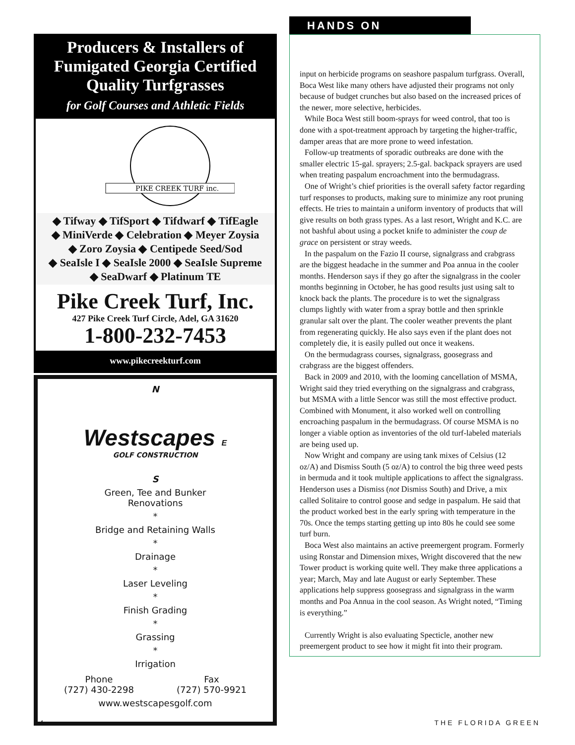Producers & Installers of
Fumigated Georgia Certified
Quality Turfgrasses
for Golf Courses and Athletic Fields
PIKE CREEK TURF inc.
◆ Tifway ◆ TifSport ◆ Tifdwarf ◆ TifEagle
◆ MiniVerde ◆ Celebration ◆ Meyer Zoysia
◆ Zoro Zoysia ◆ Centipede Seed/Sod
◆ SeaIsle I ◆ SeaIsle 2000 ◆ SeaIsle Supreme
◆ SeaDwarf ◆ Platinum TE
Pike Creek Turf, Inc.
427 Pike Creek Turf Circle, Adel, GA 31620
1-800-232-7453
www.pikecreekturf.com
N
Westscapes E
GOLF CONSTRUCTION
S
Green, Tee and Bunker
Renovations
*
Bridge and Retaining Walls
*
Drainage
*
Laser Leveling
*
Finish Grading
*
Grassing
*
Irrigation
Phone
(727) 430-2298
Fax
(727) 570-9921
www.westscapesgolf.com
HANDS ON
input on herbicide programs on seashore paspalum turfgrass. Overall, Boca West like many others have adjusted their programs not only because of budget crunches but also based on the increased prices of the newer, more selective, herbicides.
While Boca West still boom-sprays for weed control, that too is done with a spot-treatment approach by targeting the higher-traffic, damper areas that are more prone to weed infestation.
Follow-up treatments of sporadic outbreaks are done with the smaller electric 15-gal. sprayers; 2.5-gal. backpack sprayers are used when treating paspalum encroachment into the bermudagrass.
One of Wright’s chief priorities is the overall safety factor regarding turf responses to products, making sure to minimize any root pruning effects. He tries to maintain a uniform inventory of products that will give results on both grass types. As a last resort, Wright and K.C. are not bashful about using a pocket knife to administer the coup de grace on persistent or stray weeds.
In the paspalum on the Fazio II course, signalgrass and crabgrass are the biggest headache in the summer and Poa annua in the cooler months. Henderson says if they go after the signalgrass in the cooler months beginning in October, he has good results just using salt to knock back the plants. The procedure is to wet the signalgrass clumps lightly with water from a spray bottle and then sprinkle granular salt over the plant. The cooler weather prevents the plant from regenerating quickly. He also says even if the plant does not completely die, it is easily pulled out once it weakens.
On the bermudagrass courses, signalgrass, goosegrass and crabgrass are the biggest offenders.
Back in 2009 and 2010, with the looming cancellation of MSMA, Wright said they tried everything on the signalgrass and crabgrass, but MSMA with a little Sencor was still the most effective product. Combined with Monument, it also worked well on controlling encroaching paspalum in the bermudagrass. Of course MSMA is no longer a viable option as inventories of the old turf-labeled materials are being used up.
Now Wright and company are using tank mixes of Celsius (12 oz/A) and Dismiss South (5 oz/A) to control the big three weed pests in bermuda and it took multiple applications to affect the signalgrass. Henderson uses a Dismiss (not Dismiss South) and Drive, a mix called Solitaire to control goose and sedge in paspalum. He said that the product worked best in the early spring with temperature in the 70s. Once the temps starting getting up into 80s he could see some turf burn.
Boca West also maintains an active preemergent program. Formerly using Ronstar and Dimension mixes, Wright discovered that the new Tower product is working quite well. They make three applications a year; March, May and late August or early September. These applications help suppress goosegrass and signalgrass in the warm months and Poa Annua in the cool season. As Wright noted, “Timing is everything.”
Currently Wright is also evaluating Specticle, another new preemergent product to see how it might fit into their program.
24 THE FLORIDA GREEN